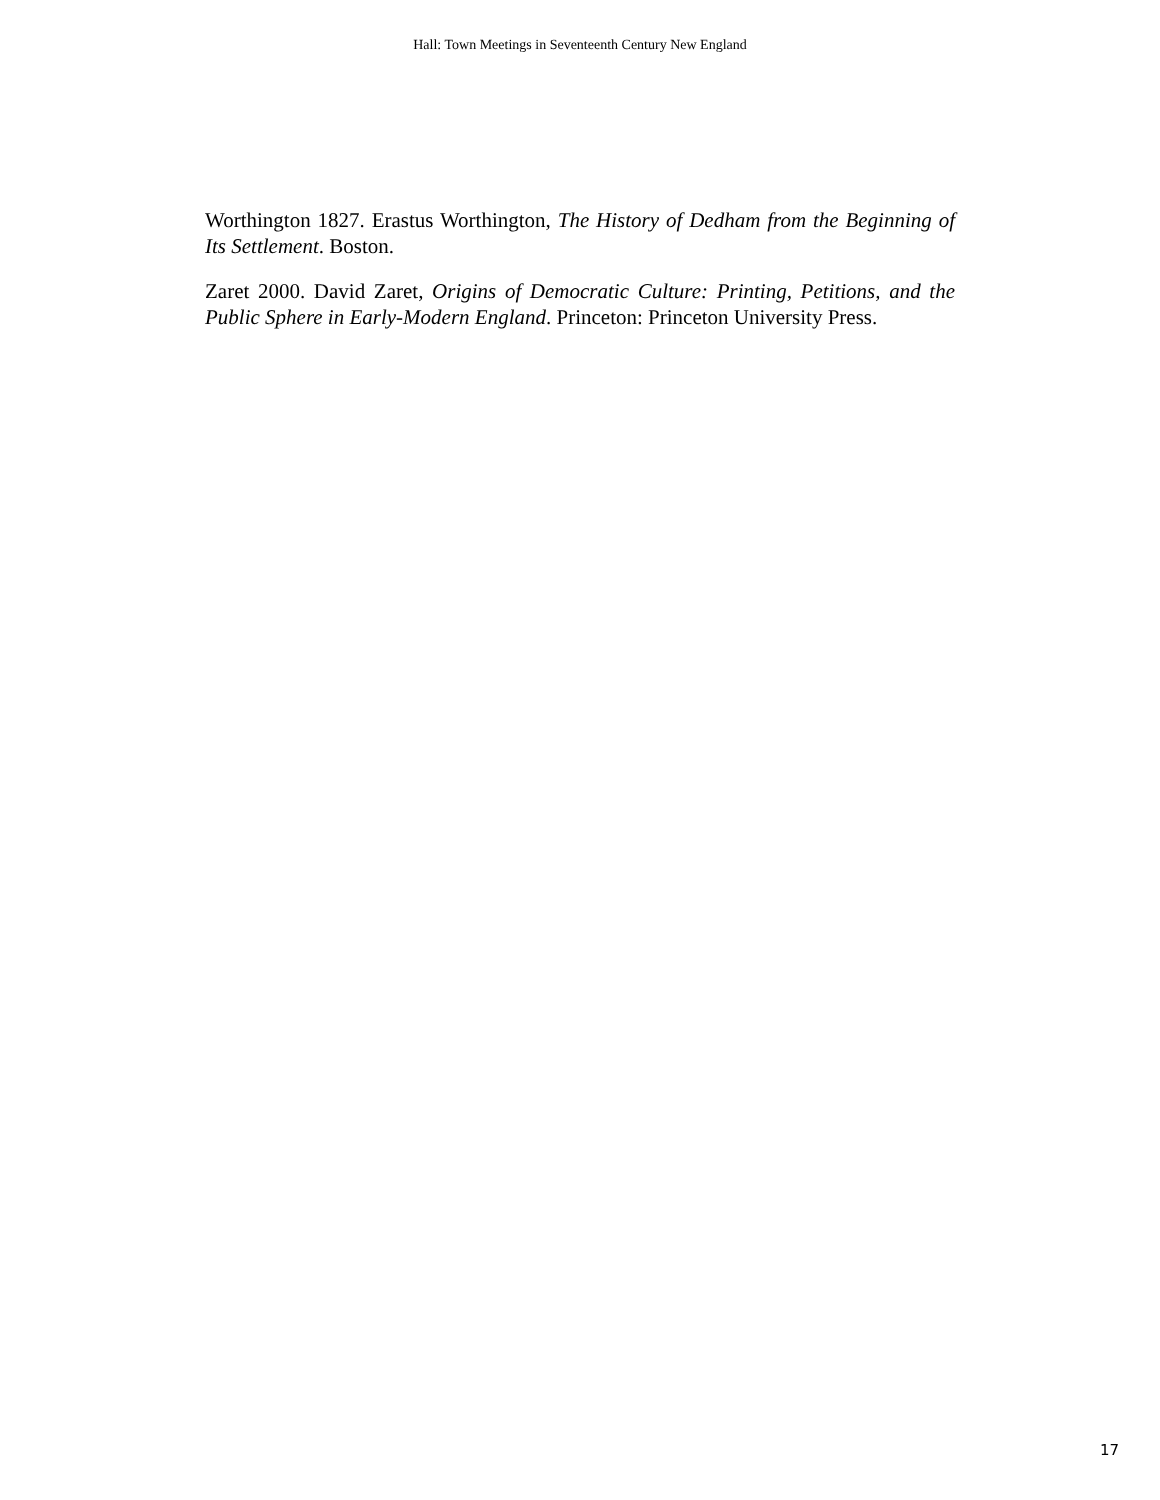Hall: Town Meetings in Seventeenth Century New England
Worthington 1827. Erastus Worthington, The History of Dedham from the Beginning of Its Settlement. Boston.
Zaret 2000. David Zaret, Origins of Democratic Culture: Printing, Petitions, and the Public Sphere in Early-Modern England. Princeton: Princeton University Press.
17